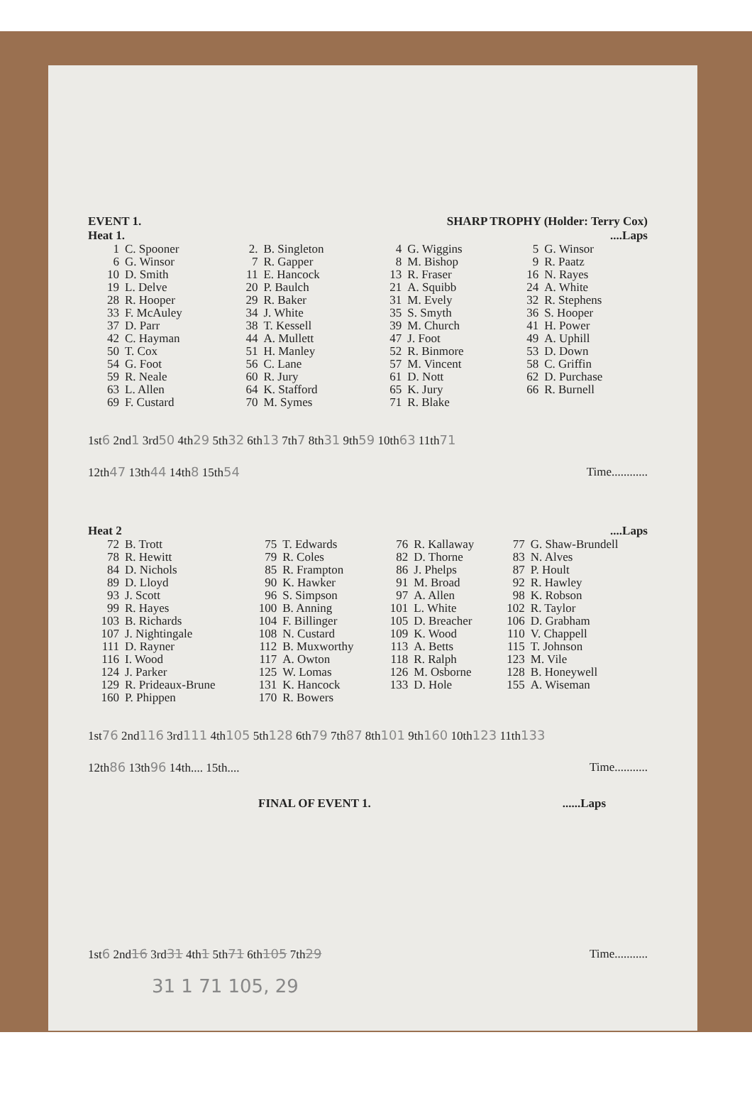EVENT 1. SHARP TROPHY (Holder: Terry Cox)
Heat 1.....Laps
| 1 | C. Spooner | 2. | B. Singleton | 4 | G. Wiggins | 5 | G. Winsor |
| 6 | G. Winsor | 7 | R. Gapper | 8 | M. Bishop | 9 | R. Paatz |
| 10 | D. Smith | 11 | E. Hancock | 13 | R. Fraser | 16 | N. Rayes |
| 19 | L. Delve | 20 | P. Baulch | 21 | A. Squibb | 24 | A. White |
| 28 | R. Hooper | 29 | R. Baker | 31 | M. Evely | 32 | R. Stephens |
| 33 | F. McAuley | 34 | J. White | 35 | S. Smyth | 36 | S. Hooper |
| 37 | D. Parr | 38 | T. Kessell | 39 | M. Church | 41 | H. Power |
| 42 | C. Hayman | 44 | A. Mullett | 47 | J. Foot | 49 | A. Uphill |
| 50 | T. Cox | 51 | H. Manley | 52 | R. Binmore | 53 | D. Down |
| 54 | G. Foot | 56 | C. Lane | 57 | M. Vincent | 58 | C. Griffin |
| 59 | R. Neale | 60 | R. Jury | 61 | D. Nott | 62 | D. Purchase |
| 63 | L. Allen | 64 | K. Stafford | 65 | K. Jury | 66 | R. Burnell |
| 69 | F. Custard | 70 | M. Symes | 71 | R. Blake | | |
1st6 2nd1 3rd50 4th29 5th32 6th13 7th7 8th31 9th59 10th63 11th71
12th47 13th44 14th8 15th54 Time............
Heat 2....Laps
| 72 | B. Trott | 75 | T. Edwards | 76 | R. Kallaway | 77 | G. Shaw-Brundell |
| 78 | R. Hewitt | 79 | R. Coles | 82 | D. Thorne | 83 | N. Alves |
| 84 | D. Nichols | 85 | R. Frampton | 86 | J. Phelps | 87 | P. Hoult |
| 89 | D. Lloyd | 90 | K. Hawker | 91 | M. Broad | 92 | R. Hawley |
| 93 | J. Scott | 96 | S. Simpson | 97 | A. Allen | 98 | K. Robson |
| 99 | R. Hayes | 100 | B. Anning | 101 | L. White | 102 | R. Taylor |
| 103 | B. Richards | 104 | F. Billinger | 105 | D. Breacher | 106 | D. Grabham |
| 107 | J. Nightingale | 108 | N. Custard | 109 | K. Wood | 110 | V. Chappell |
| 111 | D. Rayner | 112 | B. Muxworthy | 113 | A. Betts | 115 | T. Johnson |
| 116 | I. Wood | 117 | A. Owton | 118 | R. Ralph | 123 | M. Vile |
| 124 | J. Parker | 125 | W. Lomas | 126 | M. Osborne | 128 | B. Honeywell |
| 129 | R. Prideaux-Brune | 131 | K. Hancock | 133 | D. Hole | 155 | A. Wiseman |
| 160 | P. Phippen | 170 | R. Bowers | | | | |
1st76 2nd116 3rd111 4th105 5th128 6th79 7th87 8th101 9th160 10th123 11th133
12th86 13th96 14th.... 15th.... Time...........
FINAL OF EVENT 1.......Laps
1st6 2nd16 3rd31 4th1 5th71 6th105 7th29 Time...........
31 1 71 105, 29